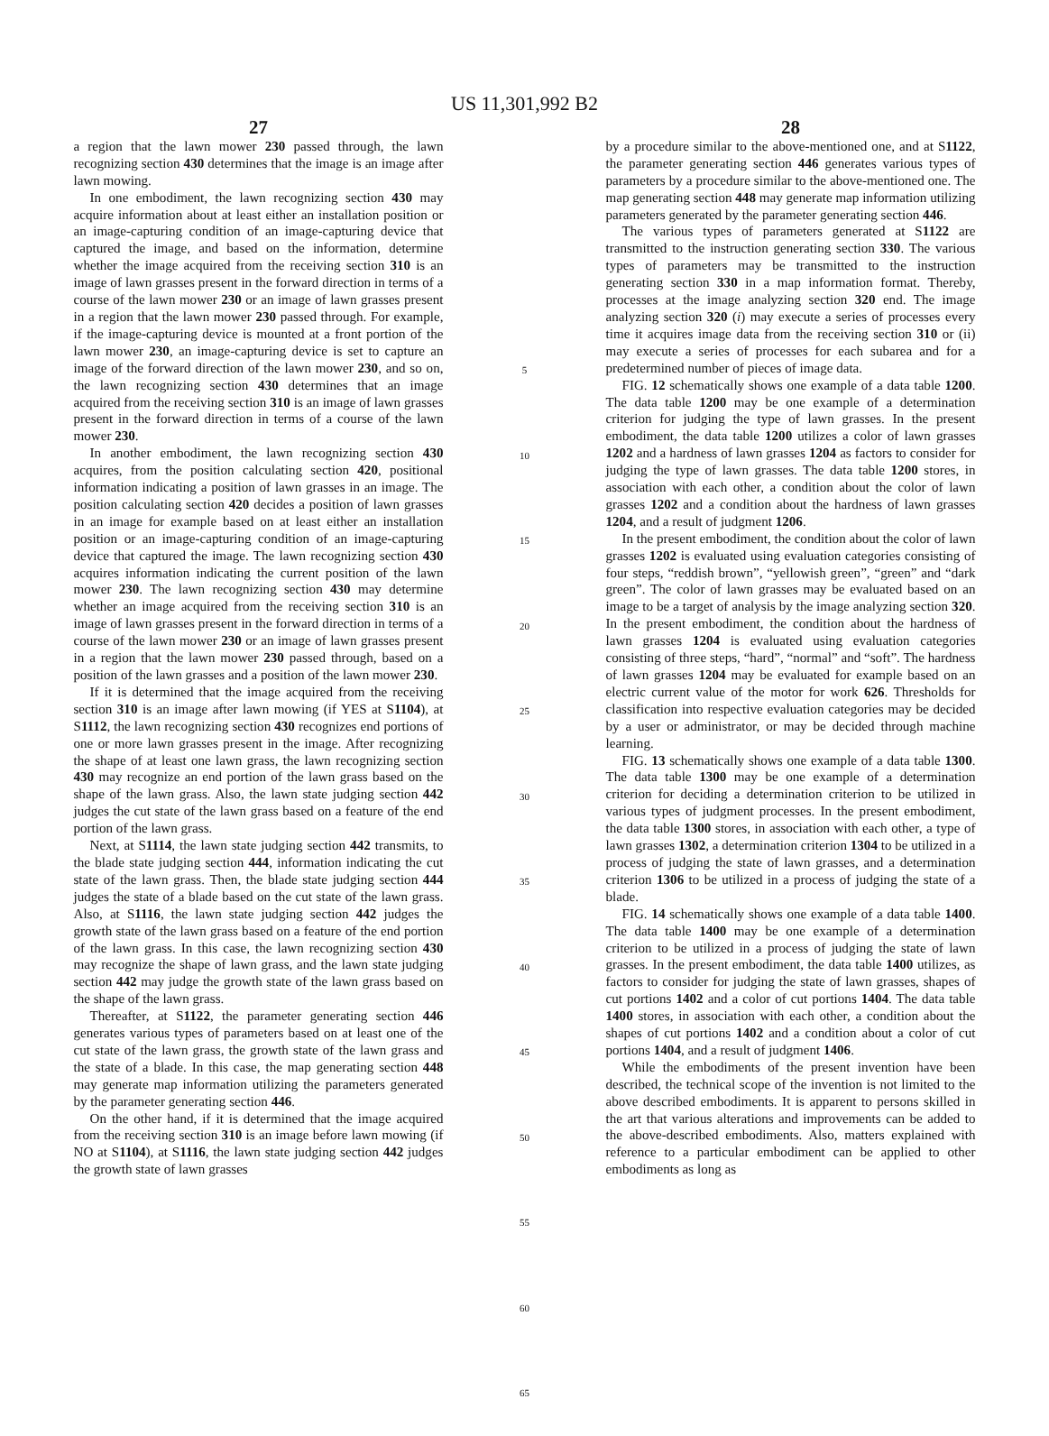US 11,301,992 B2
27
a region that the lawn mower 230 passed through, the lawn recognizing section 430 determines that the image is an image after lawn mowing.
In one embodiment, the lawn recognizing section 430 may acquire information about at least either an installation position or an image-capturing condition of an image-capturing device that captured the image, and based on the information, determine whether the image acquired from the receiving section 310 is an image of lawn grasses present in the forward direction in terms of a course of the lawn mower 230 or an image of lawn grasses present in a region that the lawn mower 230 passed through. For example, if the image-capturing device is mounted at a front portion of the lawn mower 230, an image-capturing device is set to capture an image of the forward direction of the lawn mower 230, and so on, the lawn recognizing section 430 determines that an image acquired from the receiving section 310 is an image of lawn grasses present in the forward direction in terms of a course of the lawn mower 230.
In another embodiment, the lawn recognizing section 430 acquires, from the position calculating section 420, positional information indicating a position of lawn grasses in an image. The position calculating section 420 decides a position of lawn grasses in an image for example based on at least either an installation position or an image-capturing condition of an image-capturing device that captured the image. The lawn recognizing section 430 acquires information indicating the current position of the lawn mower 230. The lawn recognizing section 430 may determine whether an image acquired from the receiving section 310 is an image of lawn grasses present in the forward direction in terms of a course of the lawn mower 230 or an image of lawn grasses present in a region that the lawn mower 230 passed through, based on a position of the lawn grasses and a position of the lawn mower 230.
If it is determined that the image acquired from the receiving section 310 is an image after lawn mowing (if YES at S1104), at S1112, the lawn recognizing section 430 recognizes end portions of one or more lawn grasses present in the image. After recognizing the shape of at least one lawn grass, the lawn recognizing section 430 may recognize an end portion of the lawn grass based on the shape of the lawn grass. Also, the lawn state judging section 442 judges the cut state of the lawn grass based on a feature of the end portion of the lawn grass.
Next, at S1114, the lawn state judging section 442 transmits, to the blade state judging section 444, information indicating the cut state of the lawn grass. Then, the blade state judging section 444 judges the state of a blade based on the cut state of the lawn grass. Also, at S1116, the lawn state judging section 442 judges the growth state of the lawn grass based on a feature of the end portion of the lawn grass. In this case, the lawn recognizing section 430 may recognize the shape of lawn grass, and the lawn state judging section 442 may judge the growth state of the lawn grass based on the shape of the lawn grass.
Thereafter, at S1122, the parameter generating section 446 generates various types of parameters based on at least one of the cut state of the lawn grass, the growth state of the lawn grass and the state of a blade. In this case, the map generating section 448 may generate map information utilizing the parameters generated by the parameter generating section 446.
On the other hand, if it is determined that the image acquired from the receiving section 310 is an image before lawn mowing (if NO at S1104), at S1116, the lawn state judging section 442 judges the growth state of lawn grasses
5
10
15
20
25
30
35
40
45
50
55
60
65
28
by a procedure similar to the above-mentioned one, and at S1122, the parameter generating section 446 generates various types of parameters by a procedure similar to the above-mentioned one. The map generating section 448 may generate map information utilizing parameters generated by the parameter generating section 446.
The various types of parameters generated at S1122 are transmitted to the instruction generating section 330. The various types of parameters may be transmitted to the instruction generating section 330 in a map information format. Thereby, processes at the image analyzing section 320 end. The image analyzing section 320 (i) may execute a series of processes every time it acquires image data from the receiving section 310 or (ii) may execute a series of processes for each subarea and for a predetermined number of pieces of image data.
FIG. 12 schematically shows one example of a data table 1200. The data table 1200 may be one example of a determination criterion for judging the type of lawn grasses. In the present embodiment, the data table 1200 utilizes a color of lawn grasses 1202 and a hardness of lawn grasses 1204 as factors to consider for judging the type of lawn grasses. The data table 1200 stores, in association with each other, a condition about the color of lawn grasses 1202 and a condition about the hardness of lawn grasses 1204, and a result of judgment 1206.
In the present embodiment, the condition about the color of lawn grasses 1202 is evaluated using evaluation categories consisting of four steps, “reddish brown”, “yellowish green”, “green” and “dark green”. The color of lawn grasses may be evaluated based on an image to be a target of analysis by the image analyzing section 320. In the present embodiment, the condition about the hardness of lawn grasses 1204 is evaluated using evaluation categories consisting of three steps, “hard”, “normal” and “soft”. The hardness of lawn grasses 1204 may be evaluated for example based on an electric current value of the motor for work 626. Thresholds for classification into respective evaluation categories may be decided by a user or administrator, or may be decided through machine learning.
FIG. 13 schematically shows one example of a data table 1300. The data table 1300 may be one example of a determination criterion for deciding a determination criterion to be utilized in various types of judgment processes. In the present embodiment, the data table 1300 stores, in association with each other, a type of lawn grasses 1302, a determination criterion 1304 to be utilized in a process of judging the state of lawn grasses, and a determination criterion 1306 to be utilized in a process of judging the state of a blade.
FIG. 14 schematically shows one example of a data table 1400. The data table 1400 may be one example of a determination criterion to be utilized in a process of judging the state of lawn grasses. In the present embodiment, the data table 1400 utilizes, as factors to consider for judging the state of lawn grasses, shapes of cut portions 1402 and a color of cut portions 1404. The data table 1400 stores, in association with each other, a condition about the shapes of cut portions 1402 and a condition about a color of cut portions 1404, and a result of judgment 1406.
While the embodiments of the present invention have been described, the technical scope of the invention is not limited to the above described embodiments. It is apparent to persons skilled in the art that various alterations and improvements can be added to the above-described embodiments. Also, matters explained with reference to a particular embodiment can be applied to other embodiments as long as